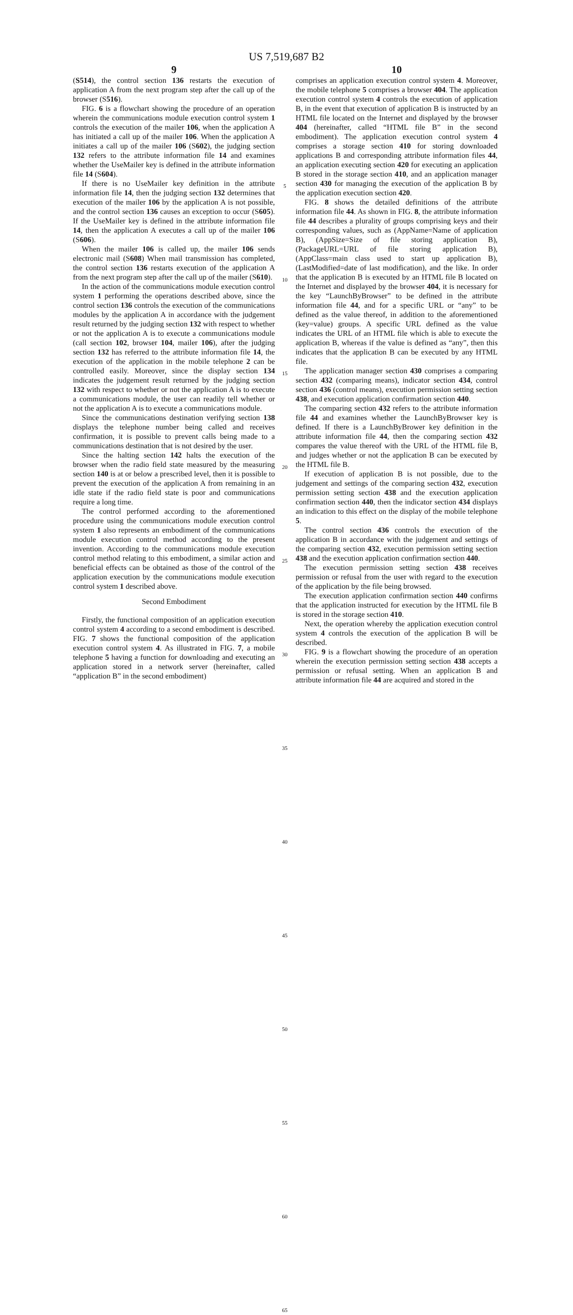US 7,519,687 B2
9
(S514), the control section 136 restarts the execution of application A from the next program step after the call up of the browser (S516).
FIG. 6 is a flowchart showing the procedure of an operation wherein the communications module execution control system 1 controls the execution of the mailer 106, when the application A has initiated a call up of the mailer 106. When the application A initiates a call up of the mailer 106 (S602), the judging section 132 refers to the attribute information file 14 and examines whether the UseMailer key is defined in the attribute information file 14 (S604).
If there is no UseMailer key definition in the attribute information file 14, then the judging section 132 determines that execution of the mailer 106 by the application A is not possible, and the control section 136 causes an exception to occur (S605). If the UseMailer key is defined in the attribute information file 14, then the application A executes a call up of the mailer 106 (S606).
When the mailer 106 is called up, the mailer 106 sends electronic mail (S608) When mail transmission has completed, the control section 136 restarts execution of the application A from the next program step after the call up of the mailer (S610).
In the action of the communications module execution control system 1 performing the operations described above, since the control section 136 controls the execution of the communications modules by the application A in accordance with the judgement result returned by the judging section 132 with respect to whether or not the application A is to execute a communications module (call section 102, browser 104, mailer 106), after the judging section 132 has referred to the attribute information file 14, the execution of the application in the mobile telephone 2 can be controlled easily. Moreover, since the display section 134 indicates the judgement result returned by the judging section 132 with respect to whether or not the application A is to execute a communications module, the user can readily tell whether or not the application A is to execute a communications module.
Since the communications destination verifying section 138 displays the telephone number being called and receives confirmation, it is possible to prevent calls being made to a communications destination that is not desired by the user.
Since the halting section 142 halts the execution of the browser when the radio field state measured by the measuring section 140 is at or below a prescribed level, then it is possible to prevent the execution of the application A from remaining in an idle state if the radio field state is poor and communications require a long time.
The control performed according to the aforementioned procedure using the communications module execution control system 1 also represents an embodiment of the communications module execution control method according to the present invention. According to the communications module execution control method relating to this embodiment, a similar action and beneficial effects can be obtained as those of the control of the application execution by the communications module execution control system 1 described above.
Second Embodiment
Firstly, the functional composition of an application execution control system 4 according to a second embodiment is described. FIG. 7 shows the functional composition of the application execution control system 4. As illustrated in FIG. 7, a mobile telephone 5 having a function for downloading and executing an application stored in a network server (hereinafter, called “application B” in the second embodiment)
5
10
15
20
25
30
35
40
45
50
55
60
65
10
comprises an application execution control system 4. Moreover, the mobile telephone 5 comprises a browser 404. The application execution control system 4 controls the execution of application B, in the event that execution of application B is instructed by an HTML file located on the Internet and displayed by the browser 404 (hereinafter, called “HTML file B” in the second embodiment). The application execution control system 4 comprises a storage section 410 for storing downloaded applications B and corresponding attribute information files 44, an application executing section 420 for executing an application B stored in the storage section 410, and an application manager section 430 for managing the execution of the application B by the application execution section 420.
FIG. 8 shows the detailed definitions of the attribute information file 44. As shown in FIG. 8, the attribute information file 44 describes a plurality of groups comprising keys and their corresponding values, such as (AppName=Name of application B), (AppSize=Size of file storing application B), (PackageURL=URL of file storing application B), (AppClass=main class used to start up application B), (LastModified=date of last modification), and the like. In order that the application B is executed by an HTML file B located on the Internet and displayed by the browser 404, it is necessary for the key “LaunchByBrowser” to be defined in the attribute information file 44, and for a specific URL or “any” to be defined as the value thereof, in addition to the aforementioned (key=value) groups. A specific URL defined as the value indicates the URL of an HTML file which is able to execute the application B, whereas if the value is defined as “any”, then this indicates that the application B can be executed by any HTML file.
The application manager section 430 comprises a comparing section 432 (comparing means), indicator section 434, control section 436 (control means), execution permission setting section 438, and execution application confirmation section 440.
The comparing section 432 refers to the attribute information file 44 and examines whether the LaunchByBrowser key is defined. If there is a LaunchByBrower key definition in the attribute information file 44, then the comparing section 432 compares the value thereof with the URL of the HTML file B, and judges whether or not the application B can be executed by the HTML file B.
If execution of application B is not possible, due to the judgement and settings of the comparing section 432, execution permission setting section 438 and the execution application confirmation section 440, then the indicator section 434 displays an indication to this effect on the display of the mobile telephone 5.
The control section 436 controls the execution of the application B in accordance with the judgement and settings of the comparing section 432, execution permission setting section 438 and the execution application confirmation section 440.
The execution permission setting section 438 receives permission or refusal from the user with regard to the execution of the application by the file being browsed.
The execution application confirmation section 440 confirms that the application instructed for execution by the HTML file B is stored in the storage section 410.
Next, the operation whereby the application execution control system 4 controls the execution of the application B will be described.
FIG. 9 is a flowchart showing the procedure of an operation wherein the execution permission setting section 438 accepts a permission or refusal setting. When an application B and attribute information file 44 are acquired and stored in the